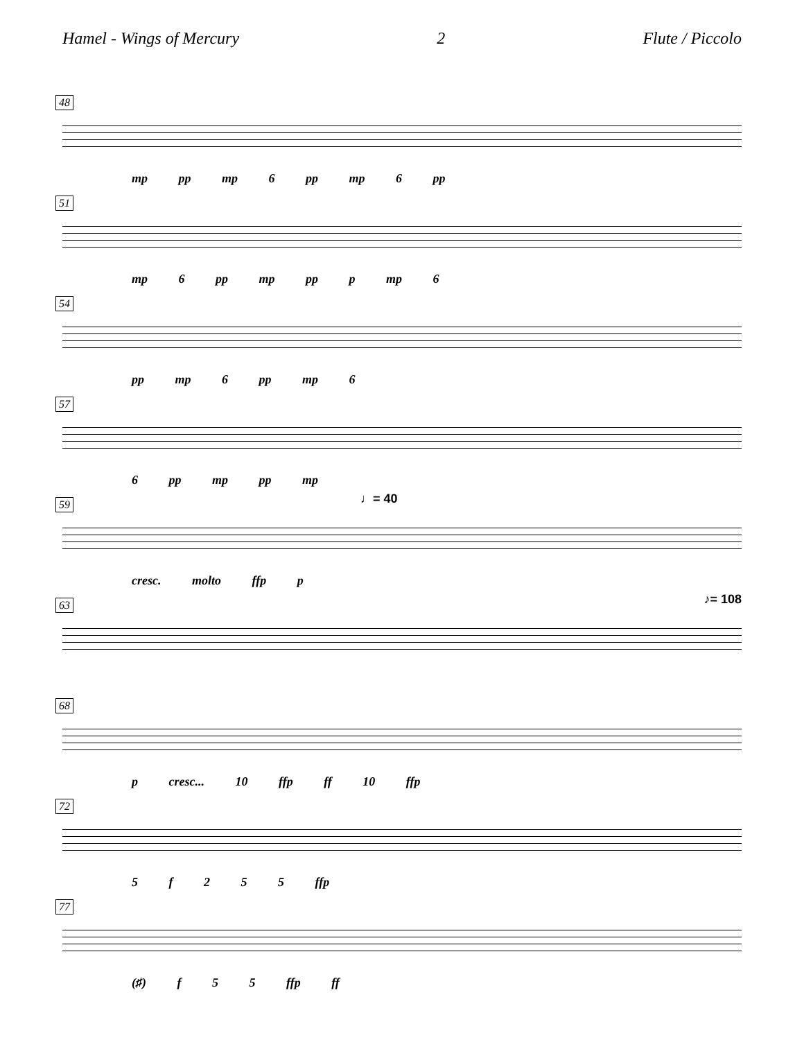Hamel - Wings of Mercury 2 Flute / Piccolo
48
mp pp mp 6 pp mp 6 pp
51
mp 6 pp mp pp p mp 6
54
pp mp 6 pp mp 6
57
6 pp mp pp mp
59 ♩= 40
cresc. molto ffp p
63 ♪= 108
68
p cresc... 10 ffp ff 10 ffp
72
5 f 2 5 5 ffp
77
(♯) f 5 5 ffp ff